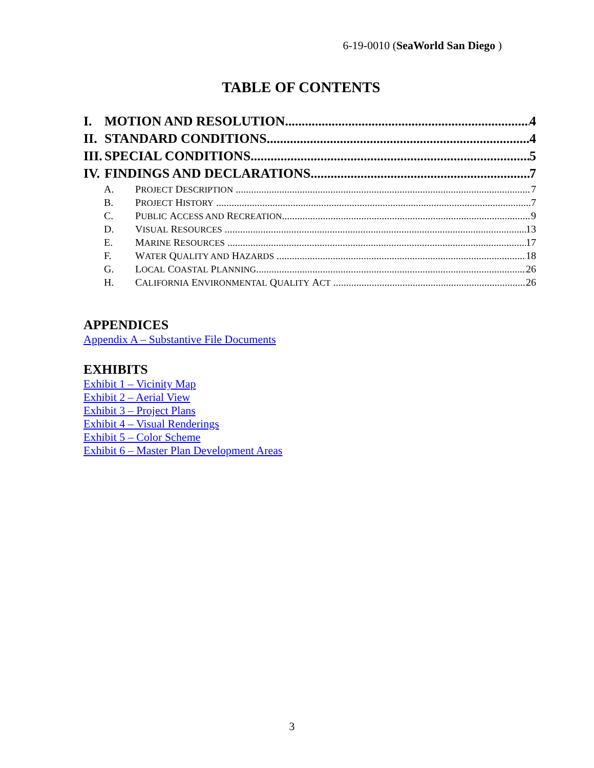6-19-0010 (SeaWorld San Diego )
TABLE OF CONTENTS
I. MOTION AND RESOLUTION 4
II. STANDARD CONDITIONS 4
III. SPECIAL CONDITIONS 5
IV. FINDINGS AND DECLARATIONS 7
A. P ROJECT D ESCRIPTION 7
B. P ROJECT H ISTORY 7
C. P UBLIC A CCESS AND R ECREATION 9
D. V ISUAL R ESOURCES 13
E. M ARINE R ESOURCES 17
F. W ATER Q UALITY AND H AZARDS 18
G. L OCAL C OASTAL P LANNING 26
H. C ALIFORNIA E NVIRONMENTAL Q UALITY A CT 26
APPENDICES
Appendix A – Substantive File Documents
EXHIBITS
Exhibit 1 – Vicinity Map
Exhibit 2 – Aerial View
Exhibit 3 – Project Plans
Exhibit 4 – Visual Renderings
Exhibit 5 – Color Scheme
Exhibit 6 – Master Plan Development Areas
3